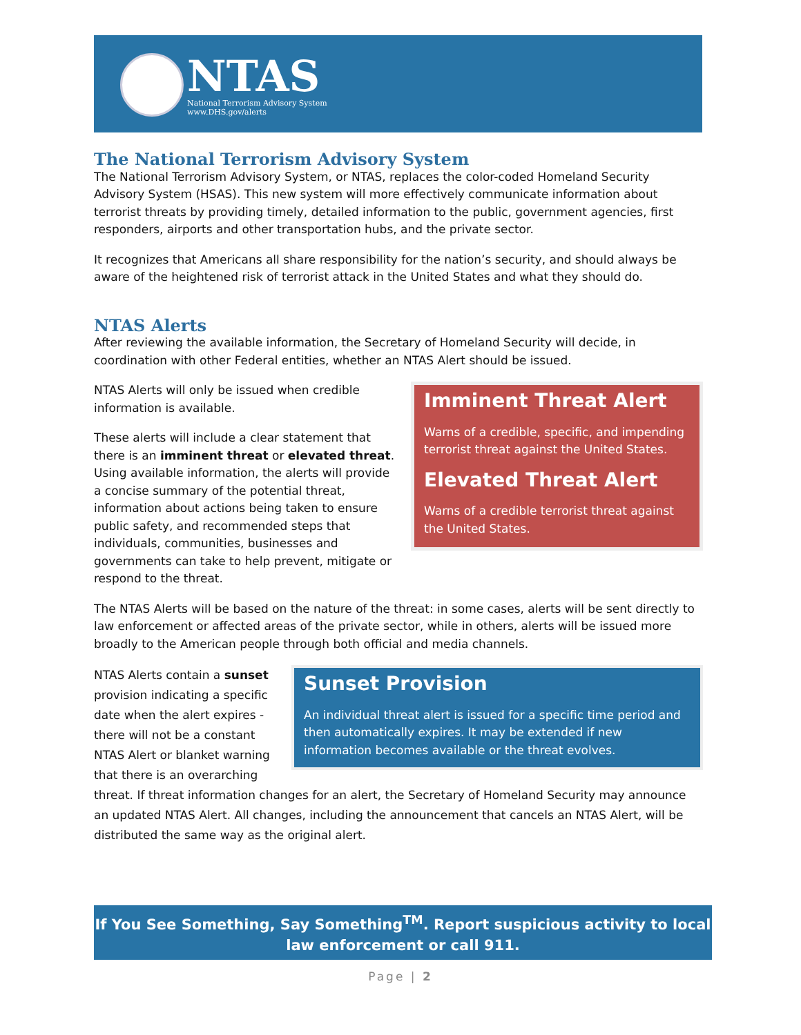NTAS
National Terrorism Advisory System
www.DHS.gov/alerts
The National Terrorism Advisory System
The National Terrorism Advisory System, or NTAS, replaces the color-coded Homeland Security Advisory System (HSAS). This new system will more effectively communicate information about terrorist threats by providing timely, detailed information to the public, government agencies, first responders, airports and other transportation hubs, and the private sector.
It recognizes that Americans all share responsibility for the nation’s security, and should always be aware of the heightened risk of terrorist attack in the United States and what they should do.
NTAS Alerts
After reviewing the available information, the Secretary of Homeland Security will decide, in coordination with other Federal entities, whether an NTAS Alert should be issued.
Imminent Threat Alert
Warns of a credible, specific, and impending terrorist threat against the United States.
Elevated Threat Alert
Warns of a credible terrorist threat against the United States.
NTAS Alerts will only be issued when credible information is available.
These alerts will include a clear statement that there is an imminent threat or elevated threat. Using available information, the alerts will provide a concise summary of the potential threat, information about actions being taken to ensure public safety, and recommended steps that individuals, communities, businesses and governments can take to help prevent, mitigate or respond to the threat.
The NTAS Alerts will be based on the nature of the threat: in some cases, alerts will be sent directly to law enforcement or affected areas of the private sector, while in others, alerts will be issued more broadly to the American people through both official and media channels.
Sunset Provision
An individual threat alert is issued for a specific time period and then automatically expires. It may be extended if new information becomes available or the threat evolves.
NTAS Alerts contain a sunset provision indicating a specific date when the alert expires - there will not be a constant NTAS Alert or blanket warning that there is an overarching threat. If threat information changes for an alert, the Secretary of Homeland Security may announce an updated NTAS Alert. All changes, including the announcement that cancels an NTAS Alert, will be distributed the same way as the original alert.
If You See Something, Say Something<sup>TM</sup>. Report suspicious activity to local law enforcement or call 911.
Page | 2